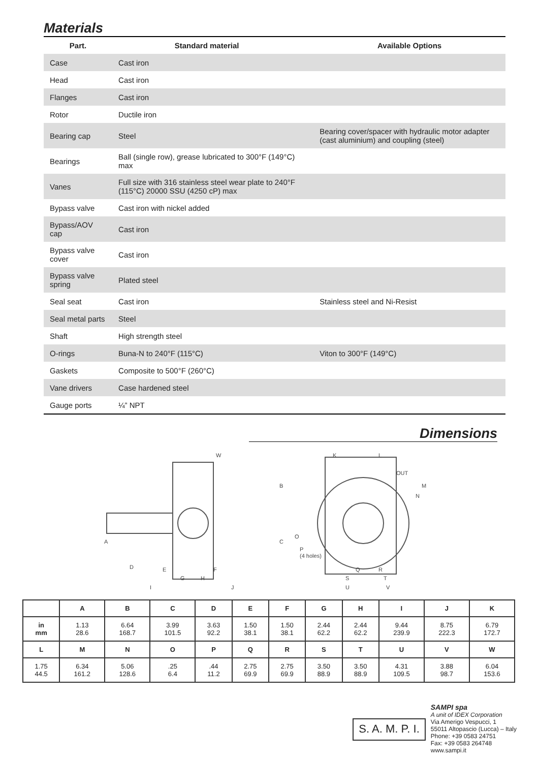Materials
| Part. | Standard material | | Available Options |
| --- | --- | --- | --- |
| Case | Cast iron | | |
| Head | Cast iron | | |
| Flanges | Cast iron | | |
| Rotor | Ductile iron | | |
| Bearing cap | Steel | | Bearing cover/spacer with hydraulic motor adapter (cast aluminium) and coupling (steel) |
| Bearings | Ball (single row), grease lubricated to 300°F (149°C) max | | |
| Vanes | Full size with 316 stainless steel wear plate to 240°F (115°C) 20000 SSU (4250 cP) max | | |
| Bypass valve | Cast iron with nickel added | | |
| Bypass/AOV cap | Cast iron | | |
| Bypass valve cover | Cast iron | | |
| Bypass valve spring | Plated steel | | |
| Seal seat | Cast iron | | Stainless steel and Ni-Resist |
| Seal metal parts | Steel | | |
| Shaft | High strength steel | | |
| O-rings | Buna-N to 240°F (115°C) | | Viton to 300°F (149°C) |
| Gaskets | Composite to 500°F (260°C) | | |
| Vane drivers | Case hardened steel | | |
| Gauge ports | ¼” NPT | | |
Dimensions
W
B
C
A
D
E
F
G
H
I
J
K
L
M
N
O
P
(4 holes)
Q
R
S
T
U
V
OUT
| | A | B | C | D | E | F | G | H | I | J | K |
| --- | --- | --- | --- | --- | --- | --- | --- | --- | --- | --- | --- |
| in mm | 1.13 28.6 | 6.64 168.7 | 3.99 101.5 | 3.63 92.2 | 1.50 38.1 | 1.50 38.1 | 2.44 62.2 | 2.44 62.2 | 9.44 239.9 | 8.75 222.3 | 6.79 172.7 |
| L | M | N | O | P | Q | R | S | T | U | V | W |
| 1.75 44.5 | 6.34 161.2 | 5.06 128.6 | .25 6.4 | .44 11.2 | 2.75 69.9 | 2.75 69.9 | 3.50 88.9 | 3.50 88.9 | 4.31 109.5 | 3.88 98.7 | 6.04 153.6 |
S. A. M. P. I.
SAMPI spa
A unit of IDEX Corporation
Via Amerigo Vespucci, 1
55011 Altopascio (Lucca) – Italy
Phone: +39 0583 24751
Fax: +39 0583 264748
www.sampi.it